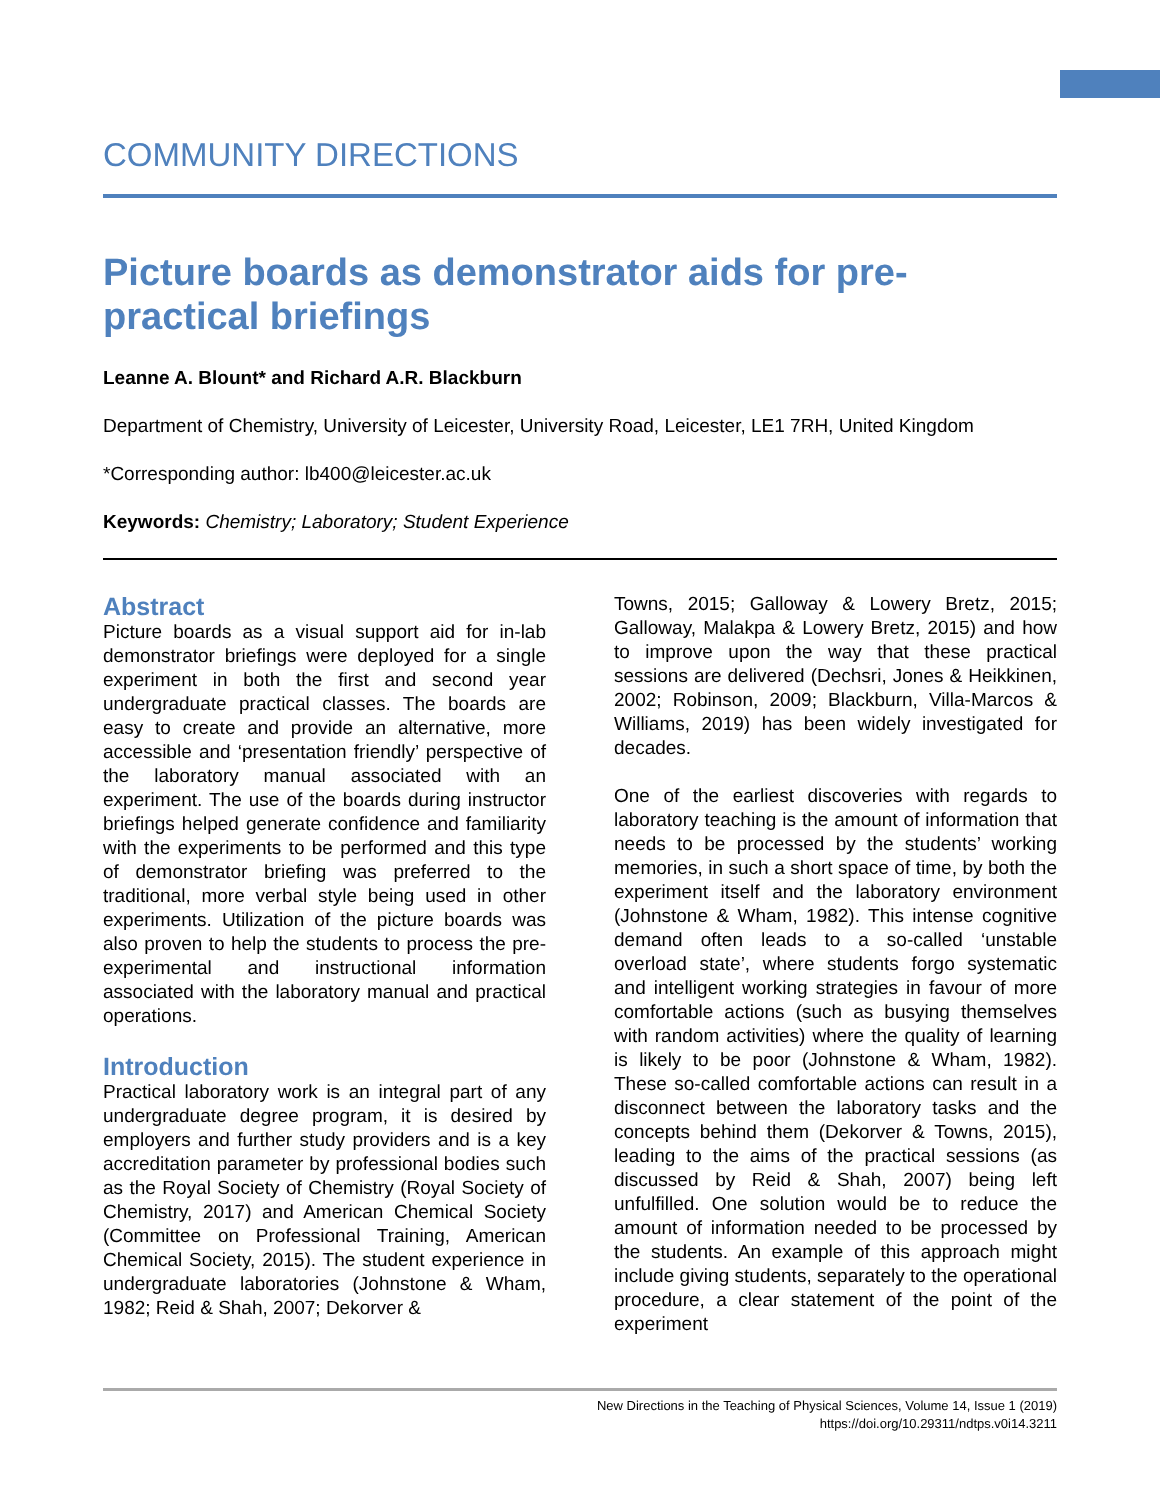COMMUNITY DIRECTIONS
Picture boards as demonstrator aids for pre-practical briefings
Leanne A. Blount* and Richard A.R. Blackburn
Department of Chemistry, University of Leicester, University Road, Leicester, LE1 7RH, United Kingdom
*Corresponding author: lb400@leicester.ac.uk
Keywords: Chemistry; Laboratory; Student Experience
Abstract
Picture boards as a visual support aid for in-lab demonstrator briefings were deployed for a single experiment in both the first and second year undergraduate practical classes. The boards are easy to create and provide an alternative, more accessible and ‘presentation friendly’ perspective of the laboratory manual associated with an experiment. The use of the boards during instructor briefings helped generate confidence and familiarity with the experiments to be performed and this type of demonstrator briefing was preferred to the traditional, more verbal style being used in other experiments. Utilization of the picture boards was also proven to help the students to process the pre-experimental and instructional information associated with the laboratory manual and practical operations.
Introduction
Practical laboratory work is an integral part of any undergraduate degree program, it is desired by employers and further study providers and is a key accreditation parameter by professional bodies such as the Royal Society of Chemistry (Royal Society of Chemistry, 2017) and American Chemical Society (Committee on Professional Training, American Chemical Society, 2015). The student experience in undergraduate laboratories (Johnstone & Wham, 1982; Reid & Shah, 2007; Dekorver &
Towns, 2015; Galloway & Lowery Bretz, 2015; Galloway, Malakpa & Lowery Bretz, 2015) and how to improve upon the way that these practical sessions are delivered (Dechsri, Jones & Heikkinen, 2002; Robinson, 2009; Blackburn, Villa-Marcos & Williams, 2019) has been widely investigated for decades.
One of the earliest discoveries with regards to laboratory teaching is the amount of information that needs to be processed by the students’ working memories, in such a short space of time, by both the experiment itself and the laboratory environment (Johnstone & Wham, 1982). This intense cognitive demand often leads to a so-called ‘unstable overload state’, where students forgo systematic and intelligent working strategies in favour of more comfortable actions (such as busying themselves with random activities) where the quality of learning is likely to be poor (Johnstone & Wham, 1982). These so-called comfortable actions can result in a disconnect between the laboratory tasks and the concepts behind them (Dekorver & Towns, 2015), leading to the aims of the practical sessions (as discussed by Reid & Shah, 2007) being left unfulfilled. One solution would be to reduce the amount of information needed to be processed by the students. An example of this approach might include giving students, separately to the operational procedure, a clear statement of the point of the experiment
New Directions in the Teaching of Physical Sciences, Volume 14, Issue 1 (2019)
https://doi.org/10.29311/ndtps.v0i14.3211